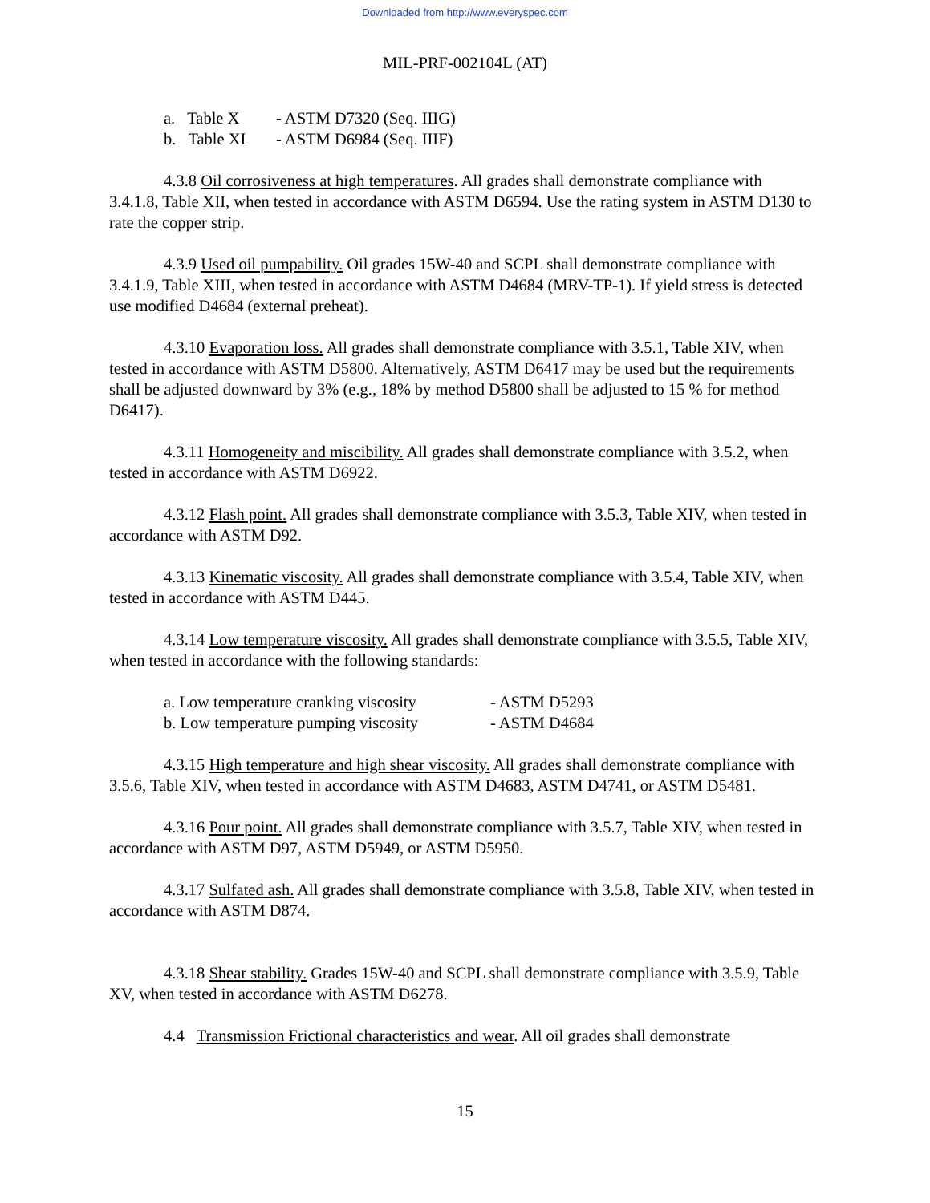Downloaded from http://www.everyspec.com
MIL-PRF-002104L (AT)
a. Table X - ASTM D7320 (Seq. IIIG)
b. Table XI - ASTM D6984 (Seq. IIIF)
4.3.8 Oil corrosiveness at high temperatures. All grades shall demonstrate compliance with 3.4.1.8, Table XII, when tested in accordance with ASTM D6594. Use the rating system in ASTM D130 to rate the copper strip.
4.3.9 Used oil pumpability. Oil grades 15W-40 and SCPL shall demonstrate compliance with 3.4.1.9, Table XIII, when tested in accordance with ASTM D4684 (MRV-TP-1). If yield stress is detected use modified D4684 (external preheat).
4.3.10 Evaporation loss. All grades shall demonstrate compliance with 3.5.1, Table XIV, when tested in accordance with ASTM D5800. Alternatively, ASTM D6417 may be used but the requirements shall be adjusted downward by 3% (e.g., 18% by method D5800 shall be adjusted to 15 % for method D6417).
4.3.11 Homogeneity and miscibility. All grades shall demonstrate compliance with 3.5.2, when tested in accordance with ASTM D6922.
4.3.12 Flash point. All grades shall demonstrate compliance with 3.5.3, Table XIV, when tested in accordance with ASTM D92.
4.3.13 Kinematic viscosity. All grades shall demonstrate compliance with 3.5.4, Table XIV, when tested in accordance with ASTM D445.
4.3.14 Low temperature viscosity. All grades shall demonstrate compliance with 3.5.5, Table XIV, when tested in accordance with the following standards:
a. Low temperature cranking viscosity - ASTM D5293
b. Low temperature pumping viscosity - ASTM D4684
4.3.15 High temperature and high shear viscosity. All grades shall demonstrate compliance with 3.5.6, Table XIV, when tested in accordance with ASTM D4683, ASTM D4741, or ASTM D5481.
4.3.16 Pour point. All grades shall demonstrate compliance with 3.5.7, Table XIV, when tested in accordance with ASTM D97, ASTM D5949, or ASTM D5950.
4.3.17 Sulfated ash. All grades shall demonstrate compliance with 3.5.8, Table XIV, when tested in accordance with ASTM D874.
4.3.18 Shear stability. Grades 15W-40 and SCPL shall demonstrate compliance with 3.5.9, Table XV, when tested in accordance with ASTM D6278.
4.4 Transmission Frictional characteristics and wear. All oil grades shall demonstrate
15